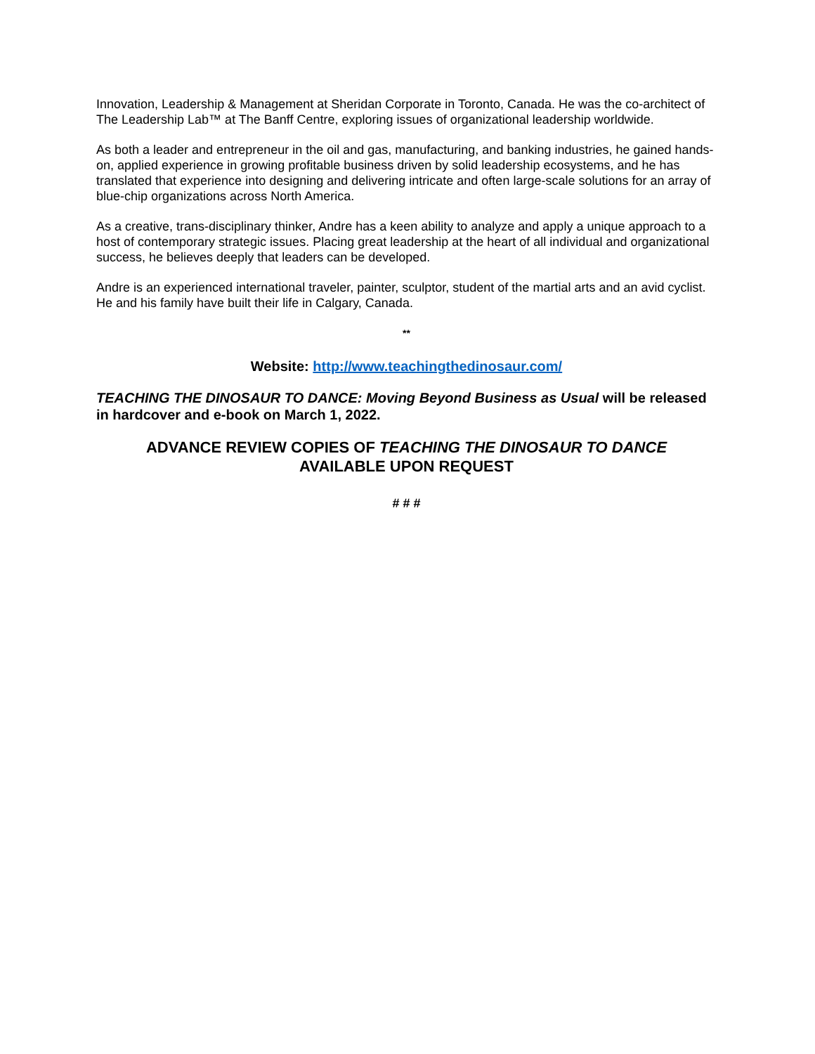Innovation, Leadership & Management at Sheridan Corporate in Toronto, Canada. He was the co-architect of The Leadership Lab™ at The Banff Centre, exploring issues of organizational leadership worldwide.
As both a leader and entrepreneur in the oil and gas, manufacturing, and banking industries, he gained hands-on, applied experience in growing profitable business driven by solid leadership ecosystems, and he has translated that experience into designing and delivering intricate and often large-scale solutions for an array of blue-chip organizations across North America.
As a creative, trans-disciplinary thinker, Andre has a keen ability to analyze and apply a unique approach to a host of contemporary strategic issues. Placing great leadership at the heart of all individual and organizational success, he believes deeply that leaders can be developed.
Andre is an experienced international traveler, painter, sculptor, student of the martial arts and an avid cyclist. He and his family have built their life in Calgary, Canada.
**
Website: http://www.teachingthedinosaur.com/
TEACHING THE DINOSAUR TO DANCE: Moving Beyond Business as Usual will be released in hardcover and e-book on March 1, 2022.
ADVANCE REVIEW COPIES OF TEACHING THE DINOSAUR TO DANCE
AVAILABLE UPON REQUEST
# # #